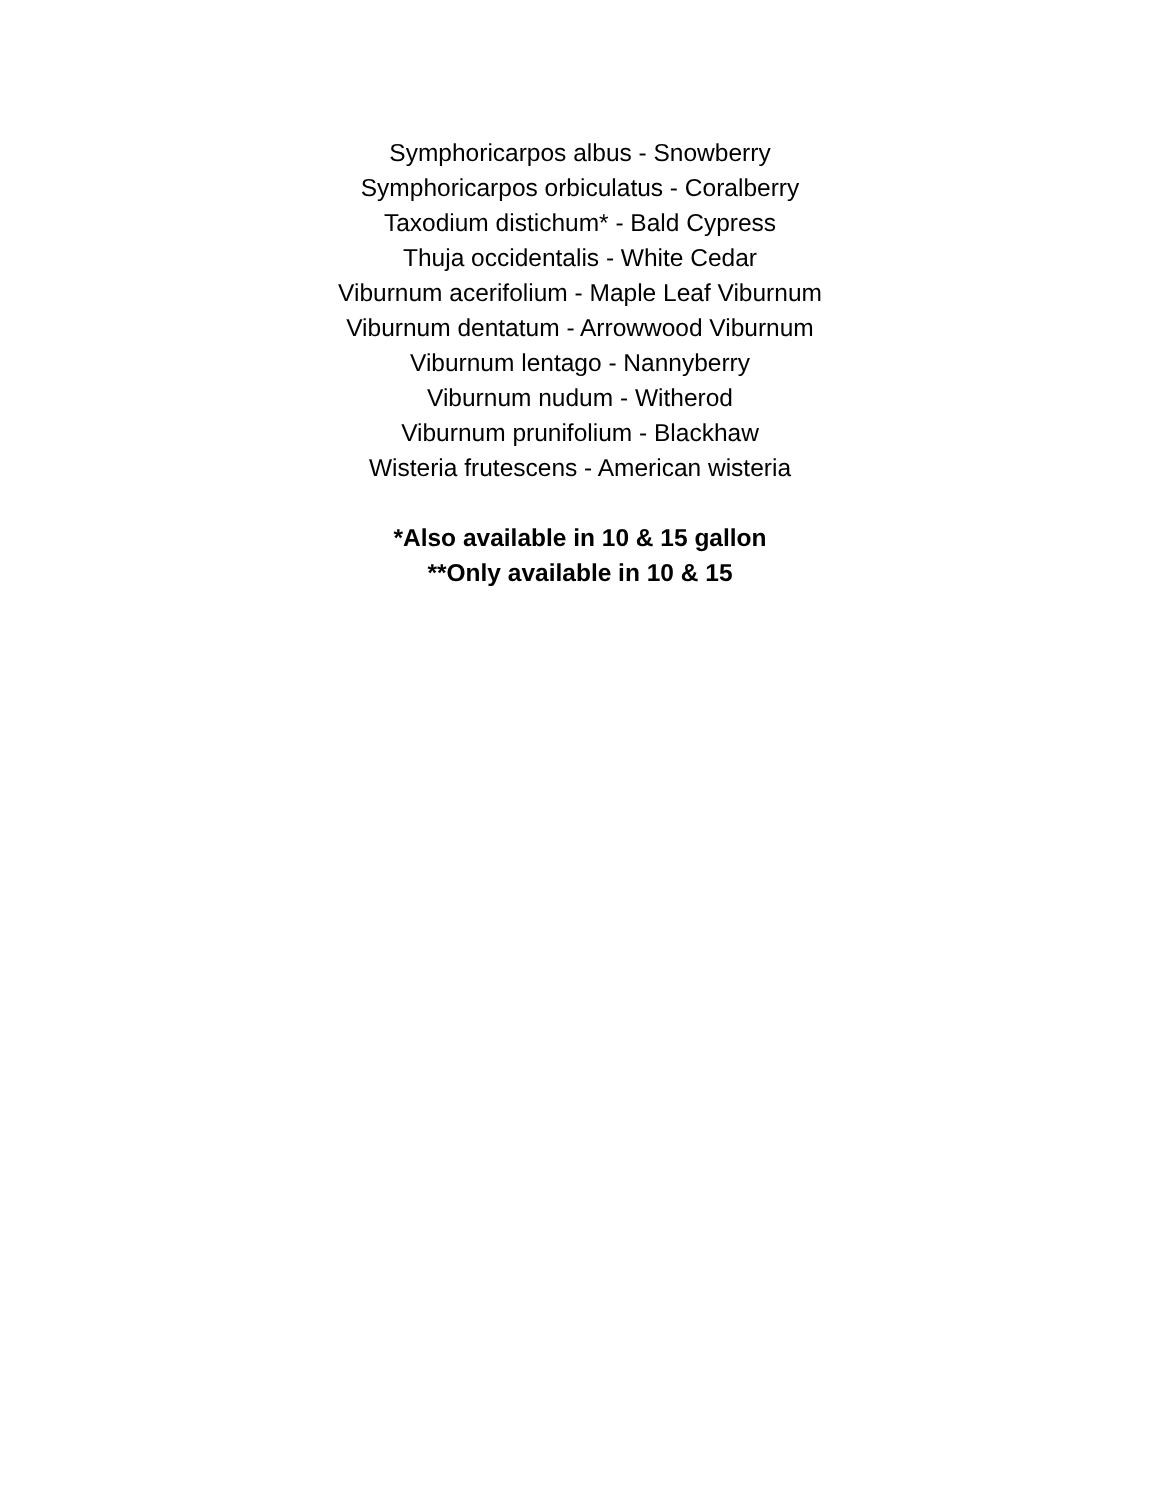Symphoricarpos albus - Snowberry
Symphoricarpos orbiculatus - Coralberry
Taxodium distichum* - Bald Cypress
Thuja occidentalis - White Cedar
Viburnum acerifolium - Maple Leaf Viburnum
Viburnum dentatum - Arrowwood Viburnum
Viburnum lentago - Nannyberry
Viburnum nudum - Witherod
Viburnum prunifolium - Blackhaw
Wisteria frutescens - American wisteria
*Also available in 10 & 15 gallon
**Only available in 10 & 15